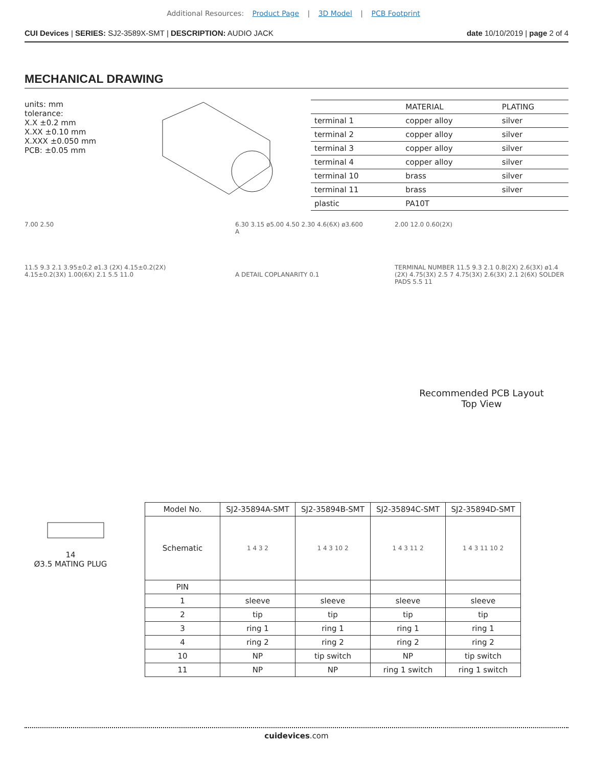Additional Resources: Product Page | 3D Model | PCB Footprint
CUI Devices | SERIES: SJ2-3589X-SMT | DESCRIPTION: AUDIO JACK
date 10/10/2019 | page 2 of 4
MECHANICAL DRAWING
units: mm
tolerance:
X.X ±0.2 mm
X.XX ±0.10 mm
X.XXX ±0.050 mm
PCB: ±0.05 mm
| | MATERIAL | PLATING |
| --- | --- | --- |
| terminal 1 | copper alloy | silver |
| terminal 2 | copper alloy | silver |
| terminal 3 | copper alloy | silver |
| terminal 4 | copper alloy | silver |
| terminal 10 | brass | silver |
| terminal 11 | brass | silver |
| plastic | PA10T | |
7.00 2.50
11.5 9.3 2.1 3.95±0.2 ø1.3 (2X) 4.15±0.2(2X) 4.15±0.2(3X) 1.00(6X) 2.1 5.5 11.0
6.30 3.15 ø5.00 4.50 2.30 4.6(6X) ø3.600 A
A DETAIL COPLANARITY 0.1
2.00 12.0 0.60(2X)
TERMINAL NUMBER 11.5 9.3 2.1 0.8(2X) 2.6(3X) ø1.4 (2X) 4.75(3X) 2.5 7 4.75(3X) 2.6(3X) 2.1 2(6X) SOLDER PADS 5.5 11
Recommended PCB Layout
Top View
14
Ø3.5 MATING PLUG
| Model No. | SJ2-35894A-SMT | SJ2-35894B-SMT | SJ2-35894C-SMT | SJ2-35894D-SMT |
| --- | --- | --- | --- | --- |
| Schematic | 1 4 3 2 | 1 4 3 10 2 | 1 4 3 11 2 | 1 4 3 11 10 2 |
| PIN | | | | |
| 1 | sleeve | sleeve | sleeve | sleeve |
| 2 | tip | tip | tip | tip |
| 3 | ring 1 | ring 1 | ring 1 | ring 1 |
| 4 | ring 2 | ring 2 | ring 2 | ring 2 |
| 10 | NP | tip switch | NP | tip switch |
| 11 | NP | NP | ring 1 switch | ring 1 switch |
cuidevices.com